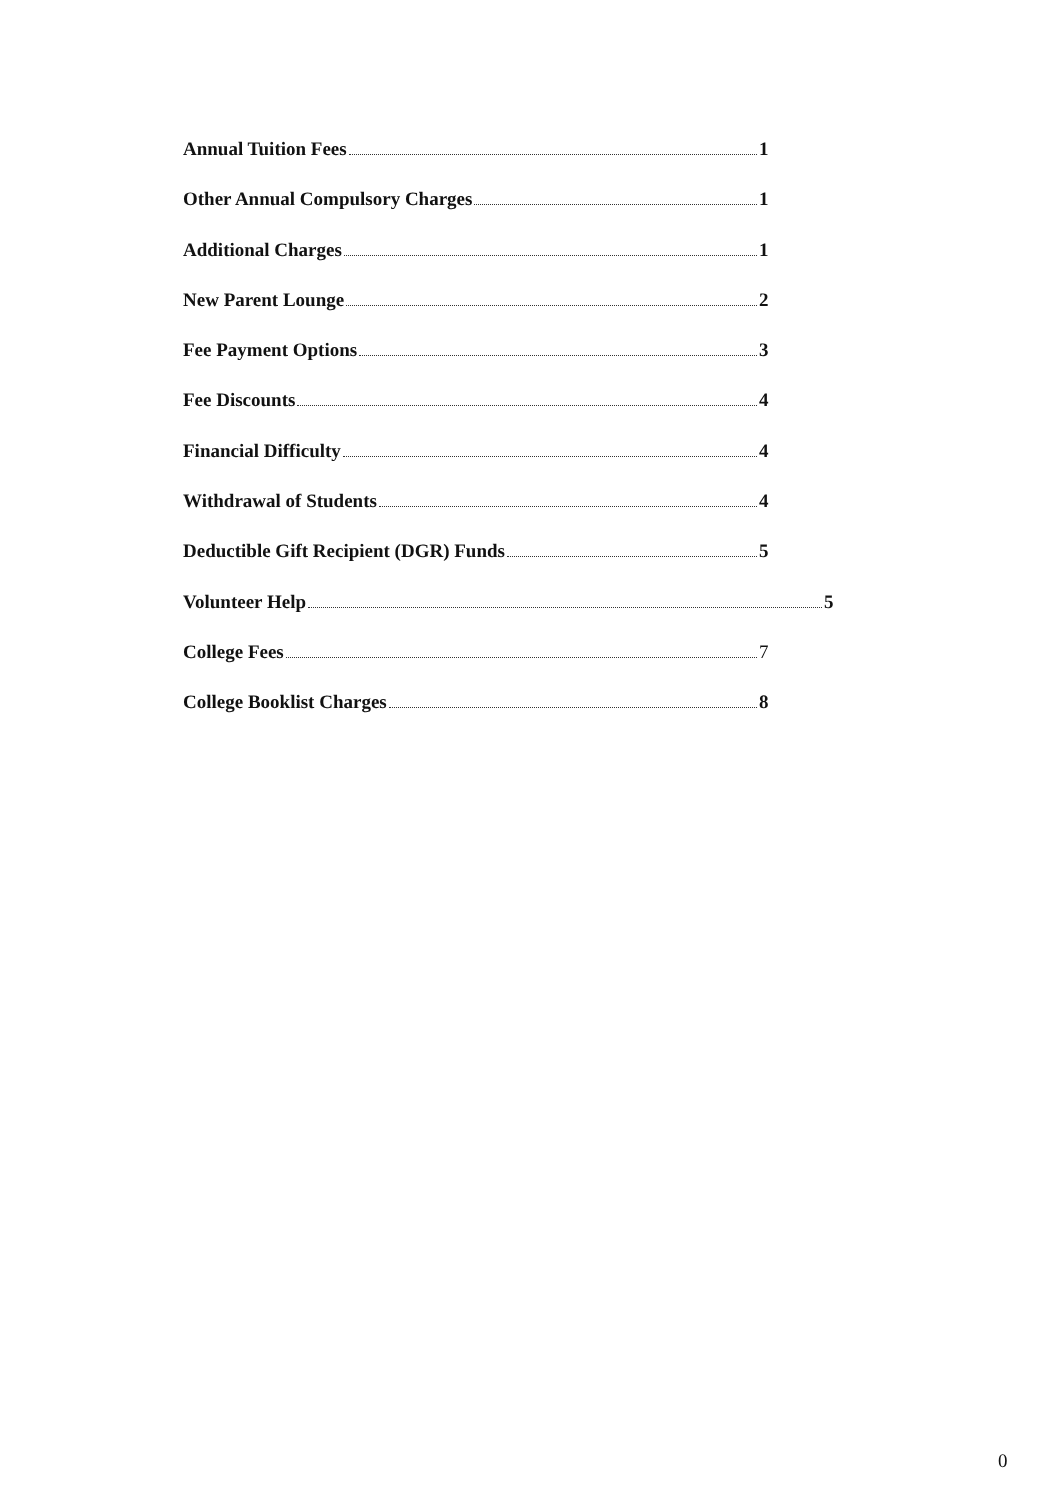Annual Tuition Fees 1
Other Annual Compulsory Charges 1
Additional Charges 1
New Parent Lounge 2
Fee Payment Options 3
Fee Discounts 4
Financial Difficulty 4
Withdrawal of Students 4
Deductible Gift Recipient (DGR) Funds 5
Volunteer Help 5
College Fees 7
College Booklist Charges 8
0